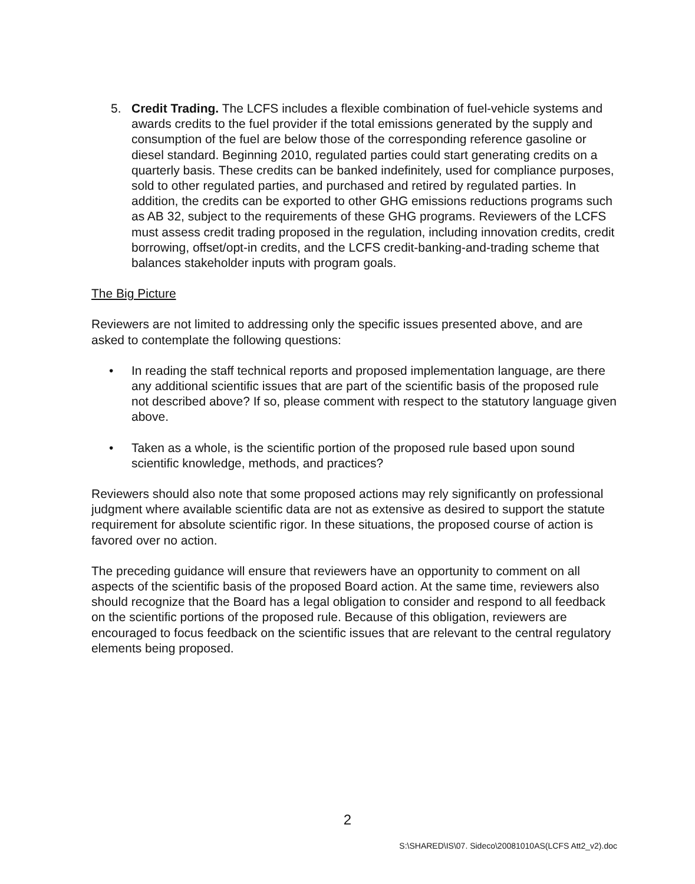5. Credit Trading. The LCFS includes a flexible combination of fuel-vehicle systems and awards credits to the fuel provider if the total emissions generated by the supply and consumption of the fuel are below those of the corresponding reference gasoline or diesel standard. Beginning 2010, regulated parties could start generating credits on a quarterly basis. These credits can be banked indefinitely, used for compliance purposes, sold to other regulated parties, and purchased and retired by regulated parties. In addition, the credits can be exported to other GHG emissions reductions programs such as AB 32, subject to the requirements of these GHG programs. Reviewers of the LCFS must assess credit trading proposed in the regulation, including innovation credits, credit borrowing, offset/opt-in credits, and the LCFS credit-banking-and-trading scheme that balances stakeholder inputs with program goals.
The Big Picture
Reviewers are not limited to addressing only the specific issues presented above, and are asked to contemplate the following questions:
• In reading the staff technical reports and proposed implementation language, are there any additional scientific issues that are part of the scientific basis of the proposed rule not described above? If so, please comment with respect to the statutory language given above.
• Taken as a whole, is the scientific portion of the proposed rule based upon sound scientific knowledge, methods, and practices?
Reviewers should also note that some proposed actions may rely significantly on professional judgment where available scientific data are not as extensive as desired to support the statute requirement for absolute scientific rigor. In these situations, the proposed course of action is favored over no action.
The preceding guidance will ensure that reviewers have an opportunity to comment on all aspects of the scientific basis of the proposed Board action. At the same time, reviewers also should recognize that the Board has a legal obligation to consider and respond to all feedback on the scientific portions of the proposed rule. Because of this obligation, reviewers are encouraged to focus feedback on the scientific issues that are relevant to the central regulatory elements being proposed.
2
S:\SHARED\IS\07. Sideco\20081010AS(LCFS Att2_v2).doc